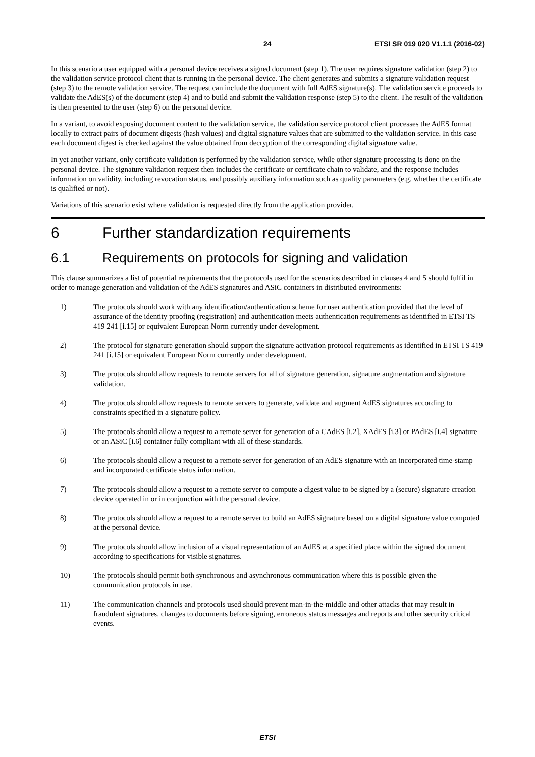24 ETSI SR 019 020 V1.1.1 (2016-02)
In this scenario a user equipped with a personal device receives a signed document (step 1). The user requires signature validation (step 2) to the validation service protocol client that is running in the personal device. The client generates and submits a signature validation request (step 3) to the remote validation service. The request can include the document with full AdES signature(s). The validation service proceeds to validate the AdES(s) of the document (step 4) and to build and submit the validation response (step 5) to the client. The result of the validation is then presented to the user (step 6) on the personal device.
In a variant, to avoid exposing document content to the validation service, the validation service protocol client processes the AdES format locally to extract pairs of document digests (hash values) and digital signature values that are submitted to the validation service. In this case each document digest is checked against the value obtained from decryption of the corresponding digital signature value.
In yet another variant, only certificate validation is performed by the validation service, while other signature processing is done on the personal device. The signature validation request then includes the certificate or certificate chain to validate, and the response includes information on validity, including revocation status, and possibly auxiliary information such as quality parameters (e.g. whether the certificate is qualified or not).
Variations of this scenario exist where validation is requested directly from the application provider.
6 Further standardization requirements
6.1 Requirements on protocols for signing and validation
This clause summarizes a list of potential requirements that the protocols used for the scenarios described in clauses 4 and 5 should fulfil in order to manage generation and validation of the AdES signatures and ASiC containers in distributed environments:
1) The protocols should work with any identification/authentication scheme for user authentication provided that the level of assurance of the identity proofing (registration) and authentication meets authentication requirements as identified in ETSI TS 419 241 [i.15] or equivalent European Norm currently under development.
2) The protocol for signature generation should support the signature activation protocol requirements as identified in ETSI TS 419 241 [i.15] or equivalent European Norm currently under development.
3) The protocols should allow requests to remote servers for all of signature generation, signature augmentation and signature validation.
4) The protocols should allow requests to remote servers to generate, validate and augment AdES signatures according to constraints specified in a signature policy.
5) The protocols should allow a request to a remote server for generation of a CAdES [i.2], XAdES [i.3] or PAdES [i.4] signature or an ASiC [i.6] container fully compliant with all of these standards.
6) The protocols should allow a request to a remote server for generation of an AdES signature with an incorporated time-stamp and incorporated certificate status information.
7) The protocols should allow a request to a remote server to compute a digest value to be signed by a (secure) signature creation device operated in or in conjunction with the personal device.
8) The protocols should allow a request to a remote server to build an AdES signature based on a digital signature value computed at the personal device.
9) The protocols should allow inclusion of a visual representation of an AdES at a specified place within the signed document according to specifications for visible signatures.
10) The protocols should permit both synchronous and asynchronous communication where this is possible given the communication protocols in use.
11) The communication channels and protocols used should prevent man-in-the-middle and other attacks that may result in fraudulent signatures, changes to documents before signing, erroneous status messages and reports and other security critical events.
ETSI